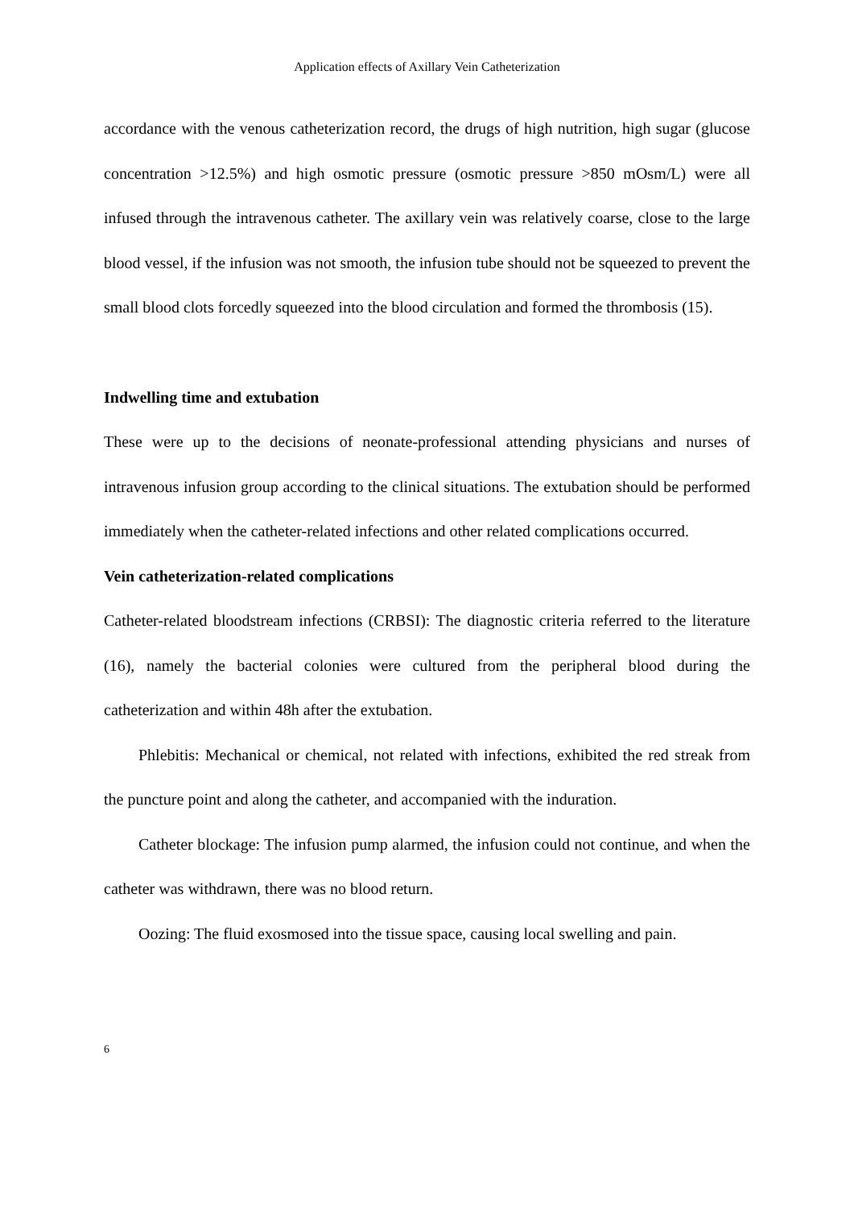Application effects of Axillary Vein Catheterization
accordance with the venous catheterization record, the drugs of high nutrition, high sugar (glucose concentration >12.5%) and high osmotic pressure (osmotic pressure >850 mOsm/L) were all infused through the intravenous catheter. The axillary vein was relatively coarse, close to the large blood vessel, if the infusion was not smooth, the infusion tube should not be squeezed to prevent the small blood clots forcedly squeezed into the blood circulation and formed the thrombosis (15).
Indwelling time and extubation
These were up to the decisions of neonate-professional attending physicians and nurses of intravenous infusion group according to the clinical situations. The extubation should be performed immediately when the catheter-related infections and other related complications occurred.
Vein catheterization-related complications
Catheter-related bloodstream infections (CRBSI): The diagnostic criteria referred to the literature (16), namely the bacterial colonies were cultured from the peripheral blood during the catheterization and within 48h after the extubation.
Phlebitis: Mechanical or chemical, not related with infections, exhibited the red streak from the puncture point and along the catheter, and accompanied with the induration.
Catheter blockage: The infusion pump alarmed, the infusion could not continue, and when the catheter was withdrawn, there was no blood return.
Oozing: The fluid exosmosed into the tissue space, causing local swelling and pain.
6